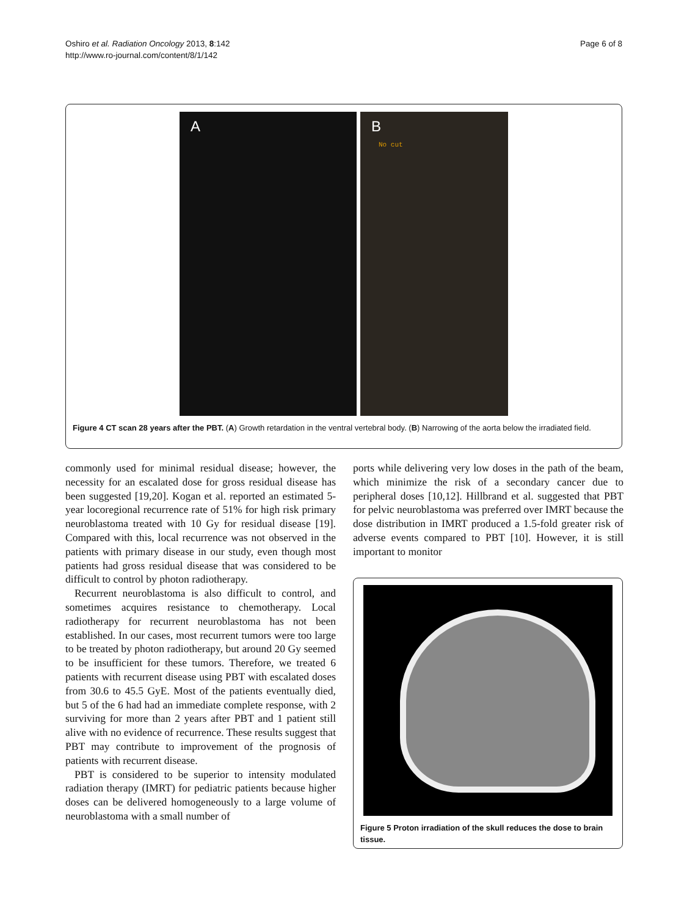Oshiro et al. Radiation Oncology 2013, 8:142
http://www.ro-journal.com/content/8/1/142
Page 6 of 8
A
B
No cut
Figure 4 CT scan 28 years after the PBT. (A) Growth retardation in the ventral vertebral body. (B) Narrowing of the aorta below the irradiated field.
commonly used for minimal residual disease; however, the necessity for an escalated dose for gross residual disease has been suggested [19,20]. Kogan et al. reported an estimated 5-year locoregional recurrence rate of 51% for high risk primary neuroblastoma treated with 10 Gy for residual disease [19]. Compared with this, local recurrence was not observed in the patients with primary disease in our study, even though most patients had gross residual disease that was considered to be difficult to control by photon radiotherapy.
Recurrent neuroblastoma is also difficult to control, and sometimes acquires resistance to chemotherapy. Local radiotherapy for recurrent neuroblastoma has not been established. In our cases, most recurrent tumors were too large to be treated by photon radiotherapy, but around 20 Gy seemed to be insufficient for these tumors. Therefore, we treated 6 patients with recurrent disease using PBT with escalated doses from 30.6 to 45.5 GyE. Most of the patients eventually died, but 5 of the 6 had had an immediate complete response, with 2 surviving for more than 2 years after PBT and 1 patient still alive with no evidence of recurrence. These results suggest that PBT may contribute to improvement of the prognosis of patients with recurrent disease.
PBT is considered to be superior to intensity modulated radiation therapy (IMRT) for pediatric patients because higher doses can be delivered homogeneously to a large volume of neuroblastoma with a small number of
ports while delivering very low doses in the path of the beam, which minimize the risk of a secondary cancer due to peripheral doses [10,12]. Hillbrand et al. suggested that PBT for pelvic neuroblastoma was preferred over IMRT because the dose distribution in IMRT produced a 1.5-fold greater risk of adverse events compared to PBT [10]. However, it is still important to monitor
Figure 5 Proton irradiation of the skull reduces the dose to brain tissue.